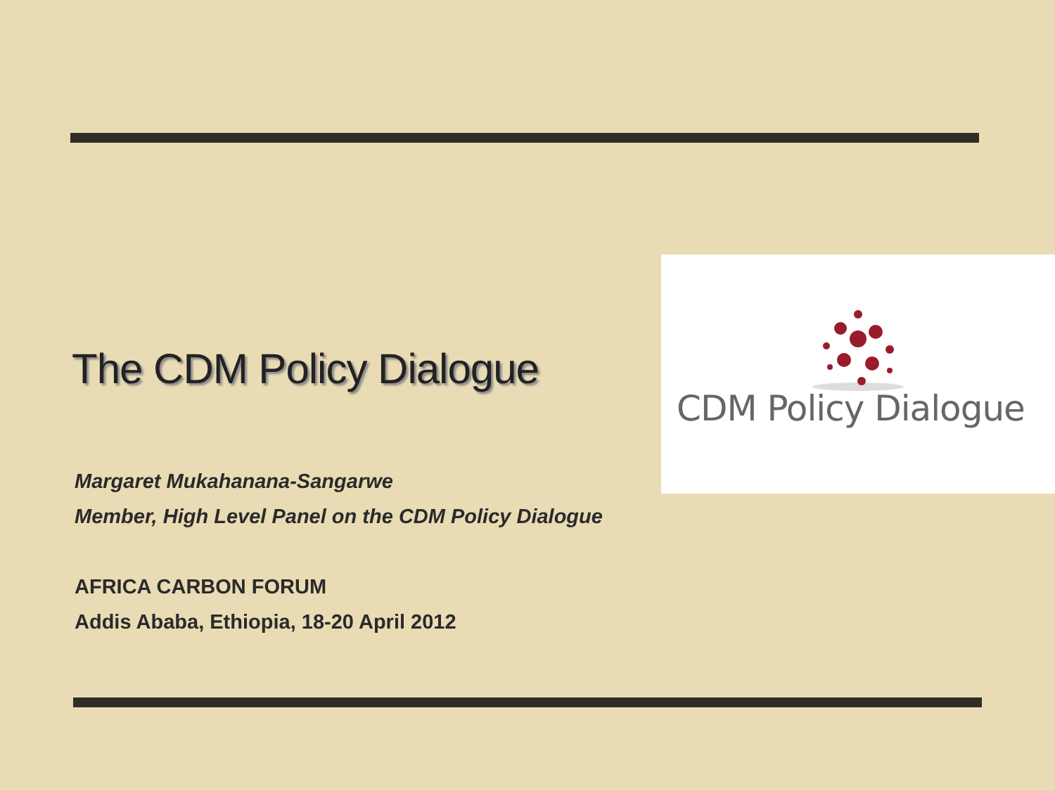CDM Policy Dialogue
The CDM Policy Dialogue
Margaret Mukahanana-Sangarwe
Member, High Level Panel on the CDM Policy Dialogue
AFRICA CARBON FORUM
Addis Ababa, Ethiopia, 18-20 April 2012